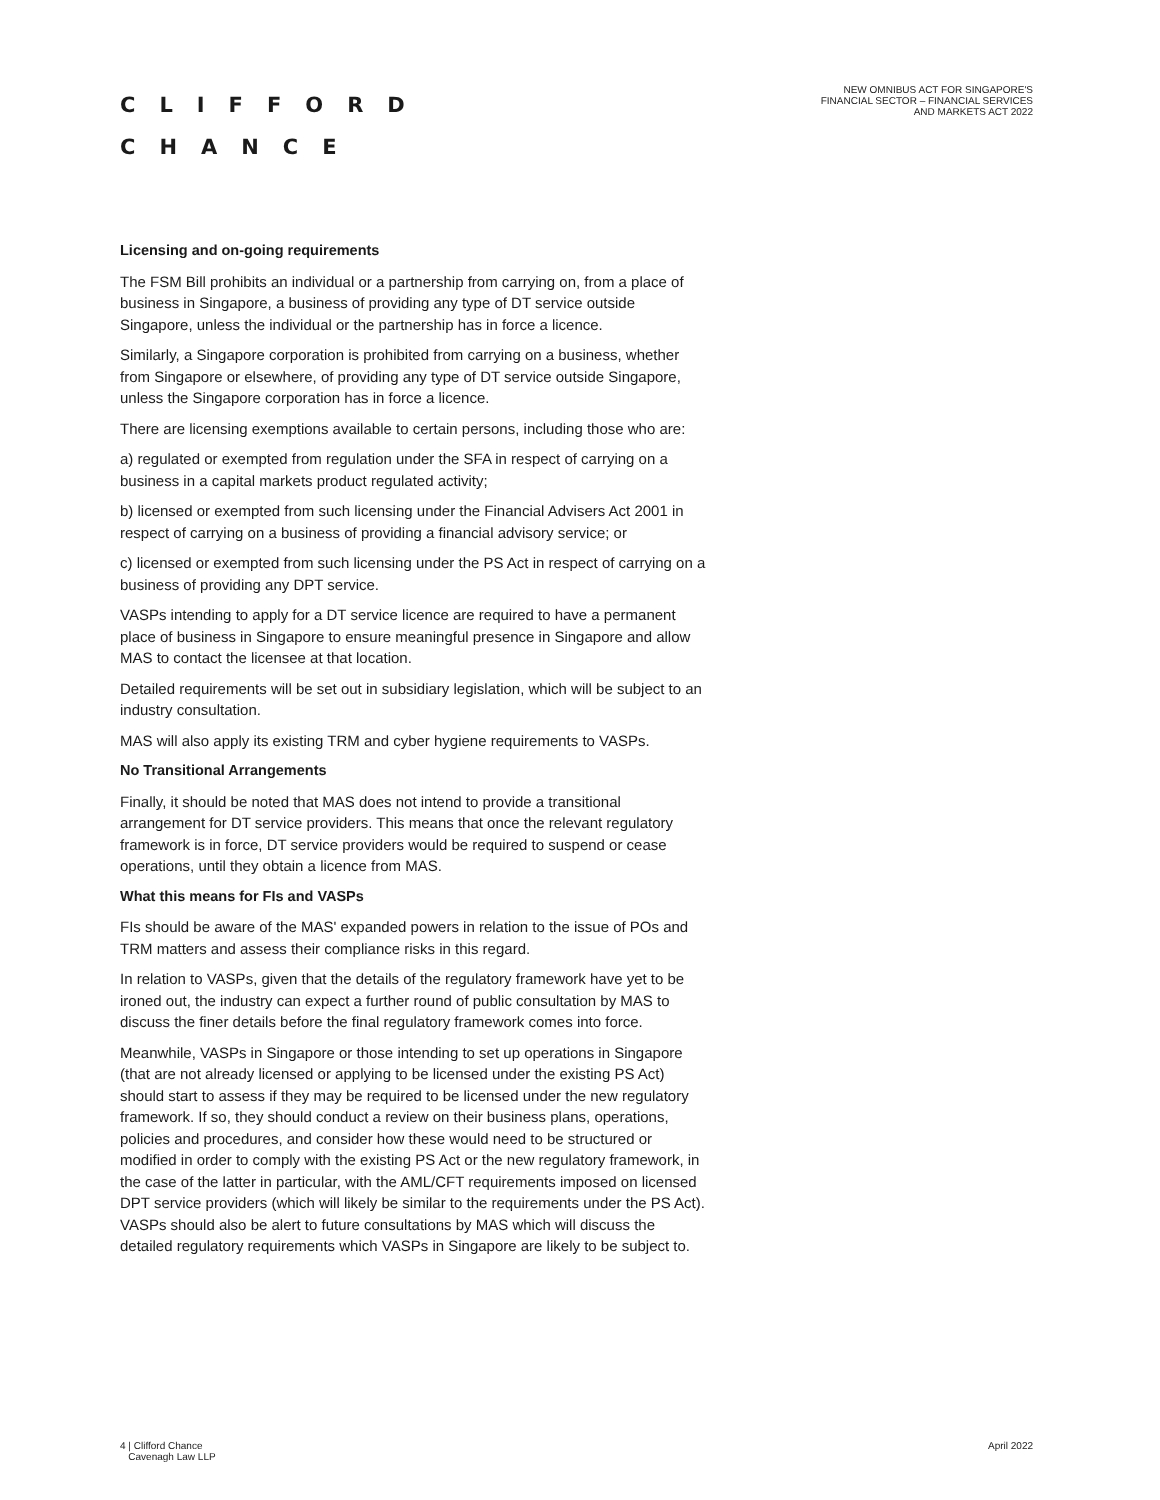CLIFFORD
CHANCE
NEW OMNIBUS ACT FOR SINGAPORE'S
FINANCIAL SECTOR – FINANCIAL SERVICES
AND MARKETS ACT 2022
Licensing and on-going requirements
The FSM Bill prohibits an individual or a partnership from carrying on, from a place of business in Singapore, a business of providing any type of DT service outside Singapore, unless the individual or the partnership has in force a licence.
Similarly, a Singapore corporation is prohibited from carrying on a business, whether from Singapore or elsewhere, of providing any type of DT service outside Singapore, unless the Singapore corporation has in force a licence.
There are licensing exemptions available to certain persons, including those who are:
a) regulated or exempted from regulation under the SFA in respect of carrying on a business in a capital markets product regulated activity;
b) licensed or exempted from such licensing under the Financial Advisers Act 2001 in respect of carrying on a business of providing a financial advisory service; or
c) licensed or exempted from such licensing under the PS Act in respect of carrying on a business of providing any DPT service.
VASPs intending to apply for a DT service licence are required to have a permanent place of business in Singapore to ensure meaningful presence in Singapore and allow MAS to contact the licensee at that location.
Detailed requirements will be set out in subsidiary legislation, which will be subject to an industry consultation.
MAS will also apply its existing TRM and cyber hygiene requirements to VASPs.
No Transitional Arrangements
Finally, it should be noted that MAS does not intend to provide a transitional arrangement for DT service providers. This means that once the relevant regulatory framework is in force, DT service providers would be required to suspend or cease operations, until they obtain a licence from MAS.
What this means for FIs and VASPs
FIs should be aware of the MAS' expanded powers in relation to the issue of POs and TRM matters and assess their compliance risks in this regard.
In relation to VASPs, given that the details of the regulatory framework have yet to be ironed out, the industry can expect a further round of public consultation by MAS to discuss the finer details before the final regulatory framework comes into force.
Meanwhile, VASPs in Singapore or those intending to set up operations in Singapore (that are not already licensed or applying to be licensed under the existing PS Act) should start to assess if they may be required to be licensed under the new regulatory framework. If so, they should conduct a review on their business plans, operations, policies and procedures, and consider how these would need to be structured or modified in order to comply with the existing PS Act or the new regulatory framework, in the case of the latter in particular, with the AML/CFT requirements imposed on licensed DPT service providers (which will likely be similar to the requirements under the PS Act). VASPs should also be alert to future consultations by MAS which will discuss the detailed regulatory requirements which VASPs in Singapore are likely to be subject to.
4 | Clifford Chance
Cavenagh Law LLP
April 2022